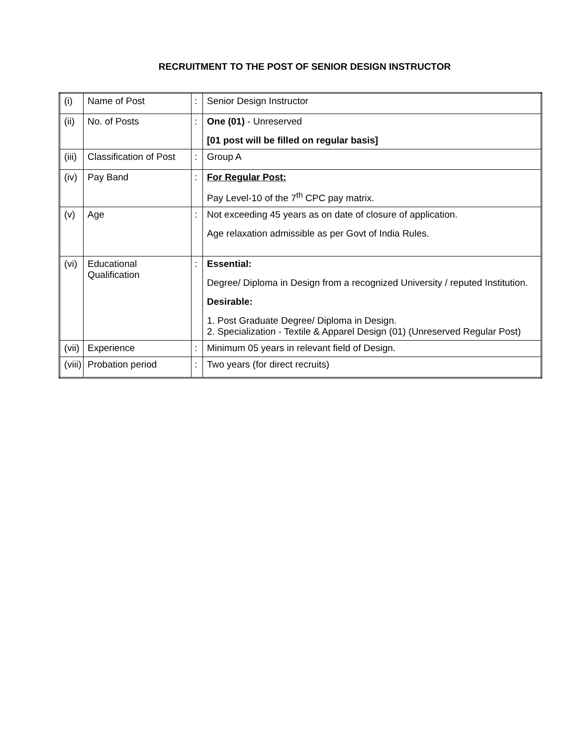RECRUITMENT TO THE POST OF SENIOR DESIGN INSTRUCTOR
| (i) | Name of Post | : | Senior Design Instructor |
| (ii) | No. of Posts | : | One (01) - Unreserved [01 post will be filled on regular basis] |
| (iii) | Classification of Post | : | Group A |
| (iv) | Pay Band | : | For Regular Post: Pay Level-10 of the 7<sup>th</sup> CPC pay matrix. |
| (v) | Age | : | Not exceeding 45 years as on date of closure of application. Age relaxation admissible as per Govt of India Rules. |
| (vi) | Educational Qualification | : | Essential: Degree/ Diploma in Design from a recognized University / reputed Institution. Desirable: 1. Post Graduate Degree/ Diploma in Design. 2. Specialization - Textile & Apparel Design (01) (Unreserved Regular Post) |
| (vii) | Experience | : | Minimum 05 years in relevant field of Design. |
| (viii) | Probation period | : | Two years (for direct recruits) |